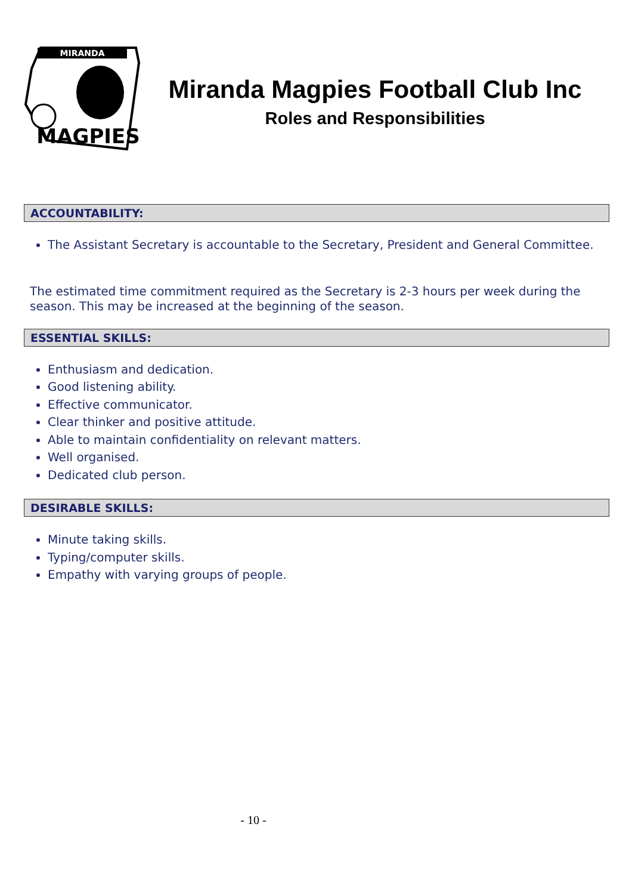MIRANDA
MAGPIES
Miranda Magpies Football Club Inc
Roles and Responsibilities
ACCOUNTABILITY:
The Assistant Secretary is accountable to the Secretary, President and General Committee.
The estimated time commitment required as the Secretary is 2-3 hours per week during the season. This may be increased at the beginning of the season.
ESSENTIAL SKILLS:
Enthusiasm and dedication.
Good listening ability.
Effective communicator.
Clear thinker and positive attitude.
Able to maintain confidentiality on relevant matters.
Well organised.
Dedicated club person.
DESIRABLE SKILLS:
Minute taking skills.
Typing/computer skills.
Empathy with varying groups of people.
- 10 -